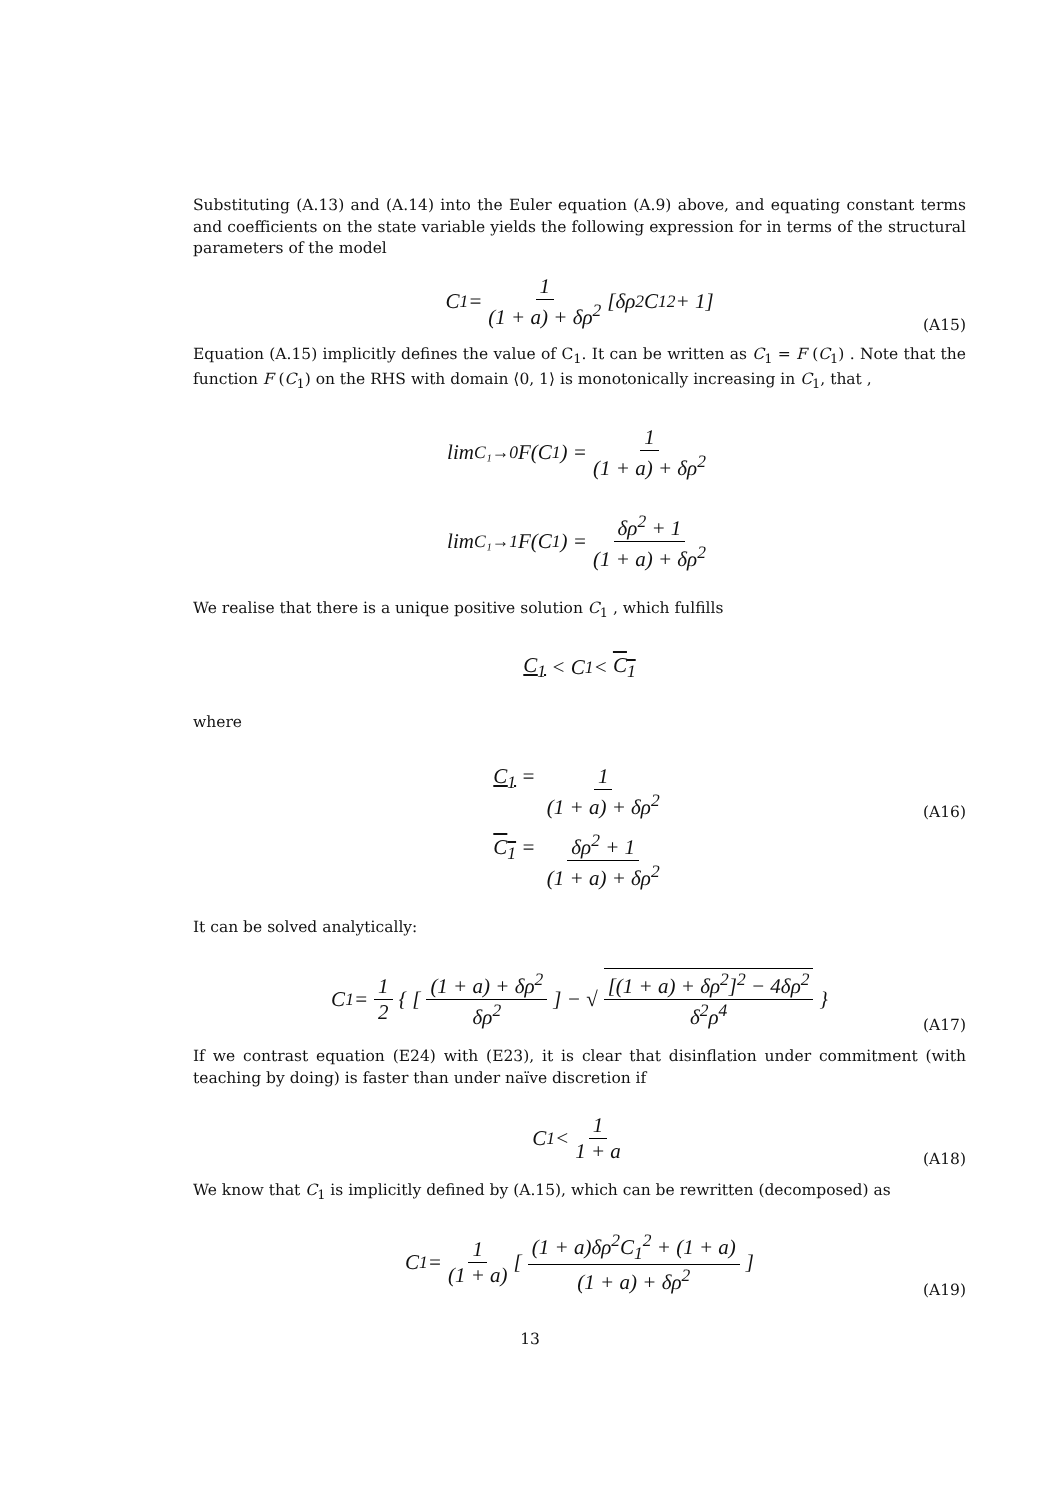Substituting (A.13) and (A.14) into the Euler equation (A.9) above, and equating constant terms and coefficients on the state variable yields the following expression for in terms of the structural parameters of the model
C<sub>1</sub> = 1 (1 + a) + δρ<sup>2</sup> [δρ<sup>2</sup>C<sub>1</sub><sup>2</sup> + 1]
(A15)
Equation (A.15) implicitly defines the value of C<sub>1</sub>. It can be written as C<sub>1</sub> = F (C<sub>1</sub>) . Note that the function F (C<sub>1</sub>) on the RHS with domain ⟨0, 1⟩ is monotonically increasing in C<sub>1</sub>, that ,
lim<sub>C₁→0</sub> F(C<sub>1</sub>) = 1 (1 + a) + δρ<sup>2</sup>
lim<sub>C₁→1</sub> F(C<sub>1</sub>) = δρ<sup>2</sup> + 1 (1 + a) + δρ<sup>2</sup>
We realise that there is a unique positive solution C<sub>1</sub> , which fulfills
C<sub>1</sub> < C<sub>1</sub> < C<sub>1</sub>
where
C<sub>1</sub> = 1 (1 + a) + δρ<sup>2</sup>
C<sub>1</sub> = δρ<sup>2</sup> + 1 (1 + a) + δρ<sup>2</sup>
(A16)
It can be solved analytically:
C<sub>1</sub> = 1 2 { [(1 + a) + δρ<sup>2</sup> δρ<sup>2</sup>] − √ [(1 + a) + δρ<sup>2</sup>]<sup>2</sup> − 4δρ<sup>2</sup> δ<sup>2</sup>ρ<sup>4</sup> }
(A17)
If we contrast equation (E24) with (E23), it is clear that disinflation under commitment (with teaching by doing) is faster than under naïve discretion if
C<sub>1</sub> < 1 1 + a
(A18)
We know that C<sub>1</sub> is implicitly defined by (A.15), which can be rewritten (decomposed) as
C<sub>1</sub> = 1 (1 + a) [(1 + a)δρ<sup>2</sup>C<sub>1</sub><sup>2</sup> + (1 + a) (1 + a) + δρ<sup>2</sup>]
(A19)
13